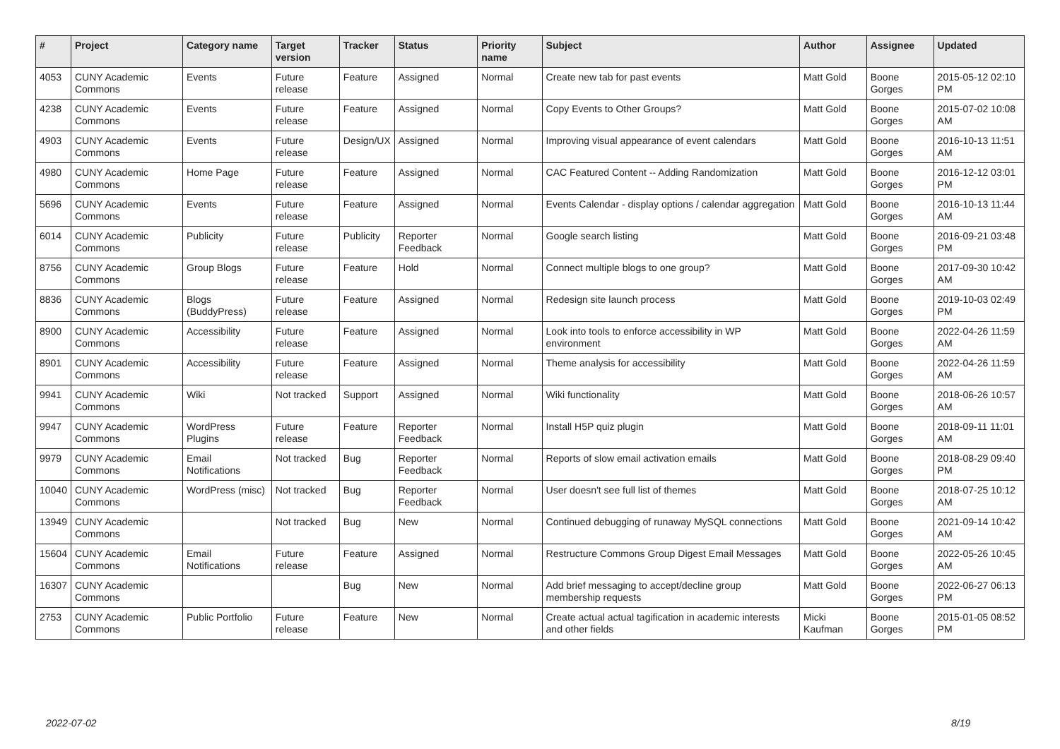| # | Project | Category name | Target version | Tracker | Status | Priority name | Subject | Author | Assignee | Updated |
| --- | --- | --- | --- | --- | --- | --- | --- | --- | --- | --- |
| 4053 | CUNY Academic Commons | Events | Future release | Feature | Assigned | Normal | Create new tab for past events | Matt Gold | Boone Gorges | 2015-05-12 02:10 PM |
| 4238 | CUNY Academic Commons | Events | Future release | Feature | Assigned | Normal | Copy Events to Other Groups? | Matt Gold | Boone Gorges | 2015-07-02 10:08 AM |
| 4903 | CUNY Academic Commons | Events | Future release | Design/UX | Assigned | Normal | Improving visual appearance of event calendars | Matt Gold | Boone Gorges | 2016-10-13 11:51 AM |
| 4980 | CUNY Academic Commons | Home Page | Future release | Feature | Assigned | Normal | CAC Featured Content -- Adding Randomization | Matt Gold | Boone Gorges | 2016-12-12 03:01 PM |
| 5696 | CUNY Academic Commons | Events | Future release | Feature | Assigned | Normal | Events Calendar - display options / calendar aggregation | Matt Gold | Boone Gorges | 2016-10-13 11:44 AM |
| 6014 | CUNY Academic Commons | Publicity | Future release | Publicity | Reporter Feedback | Normal | Google search listing | Matt Gold | Boone Gorges | 2016-09-21 03:48 PM |
| 8756 | CUNY Academic Commons | Group Blogs | Future release | Feature | Hold | Normal | Connect multiple blogs to one group? | Matt Gold | Boone Gorges | 2017-09-30 10:42 AM |
| 8836 | CUNY Academic Commons | Blogs (BuddyPress) | Future release | Feature | Assigned | Normal | Redesign site launch process | Matt Gold | Boone Gorges | 2019-10-03 02:49 PM |
| 8900 | CUNY Academic Commons | Accessibility | Future release | Feature | Assigned | Normal | Look into tools to enforce accessibility in WP environment | Matt Gold | Boone Gorges | 2022-04-26 11:59 AM |
| 8901 | CUNY Academic Commons | Accessibility | Future release | Feature | Assigned | Normal | Theme analysis for accessibility | Matt Gold | Boone Gorges | 2022-04-26 11:59 AM |
| 9941 | CUNY Academic Commons | Wiki | Not tracked | Support | Assigned | Normal | Wiki functionality | Matt Gold | Boone Gorges | 2018-06-26 10:57 AM |
| 9947 | CUNY Academic Commons | WordPress Plugins | Future release | Feature | Reporter Feedback | Normal | Install H5P quiz plugin | Matt Gold | Boone Gorges | 2018-09-11 11:01 AM |
| 9979 | CUNY Academic Commons | Email Notifications | Not tracked | Bug | Reporter Feedback | Normal | Reports of slow email activation emails | Matt Gold | Boone Gorges | 2018-08-29 09:40 PM |
| 10040 | CUNY Academic Commons | WordPress (misc) | Not tracked | Bug | Reporter Feedback | Normal | User doesn't see full list of themes | Matt Gold | Boone Gorges | 2018-07-25 10:12 AM |
| 13949 | CUNY Academic Commons | | Not tracked | Bug | New | Normal | Continued debugging of runaway MySQL connections | Matt Gold | Boone Gorges | 2021-09-14 10:42 AM |
| 15604 | CUNY Academic Commons | Email Notifications | Future release | Feature | Assigned | Normal | Restructure Commons Group Digest Email Messages | Matt Gold | Boone Gorges | 2022-05-26 10:45 AM |
| 16307 | CUNY Academic Commons | | | Bug | New | Normal | Add brief messaging to accept/decline group membership requests | Matt Gold | Boone Gorges | 2022-06-27 06:13 PM |
| 2753 | CUNY Academic Commons | Public Portfolio | Future release | Feature | New | Normal | Create actual actual tagification in academic interests and other fields | Micki Kaufman | Boone Gorges | 2015-01-05 08:52 PM |
2022-07-02 8/19